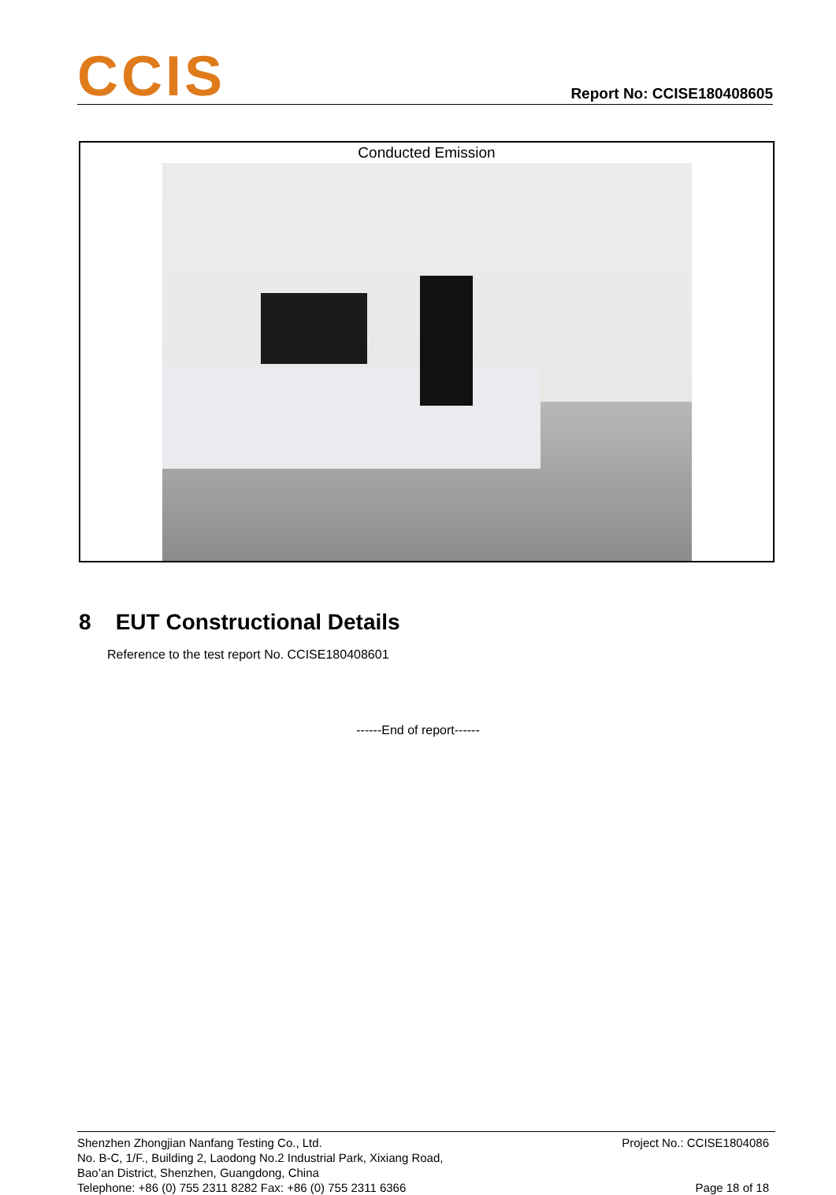CCIS
Report No: CCISE180408605
Conducted Emission
8 EUT Constructional Details
Reference to the test report No. CCISE180408601
------End of report------
Shenzhen Zhongjian Nanfang Testing Co., Ltd.
No. B-C, 1/F., Building 2, Laodong No.2 Industrial Park, Xixiang Road,
Bao’an District, Shenzhen, Guangdong, China
Telephone: +86 (0) 755 2311 8282 Fax: +86 (0) 755 2311 6366
Project No.: CCISE1804086
Page 18 of 18